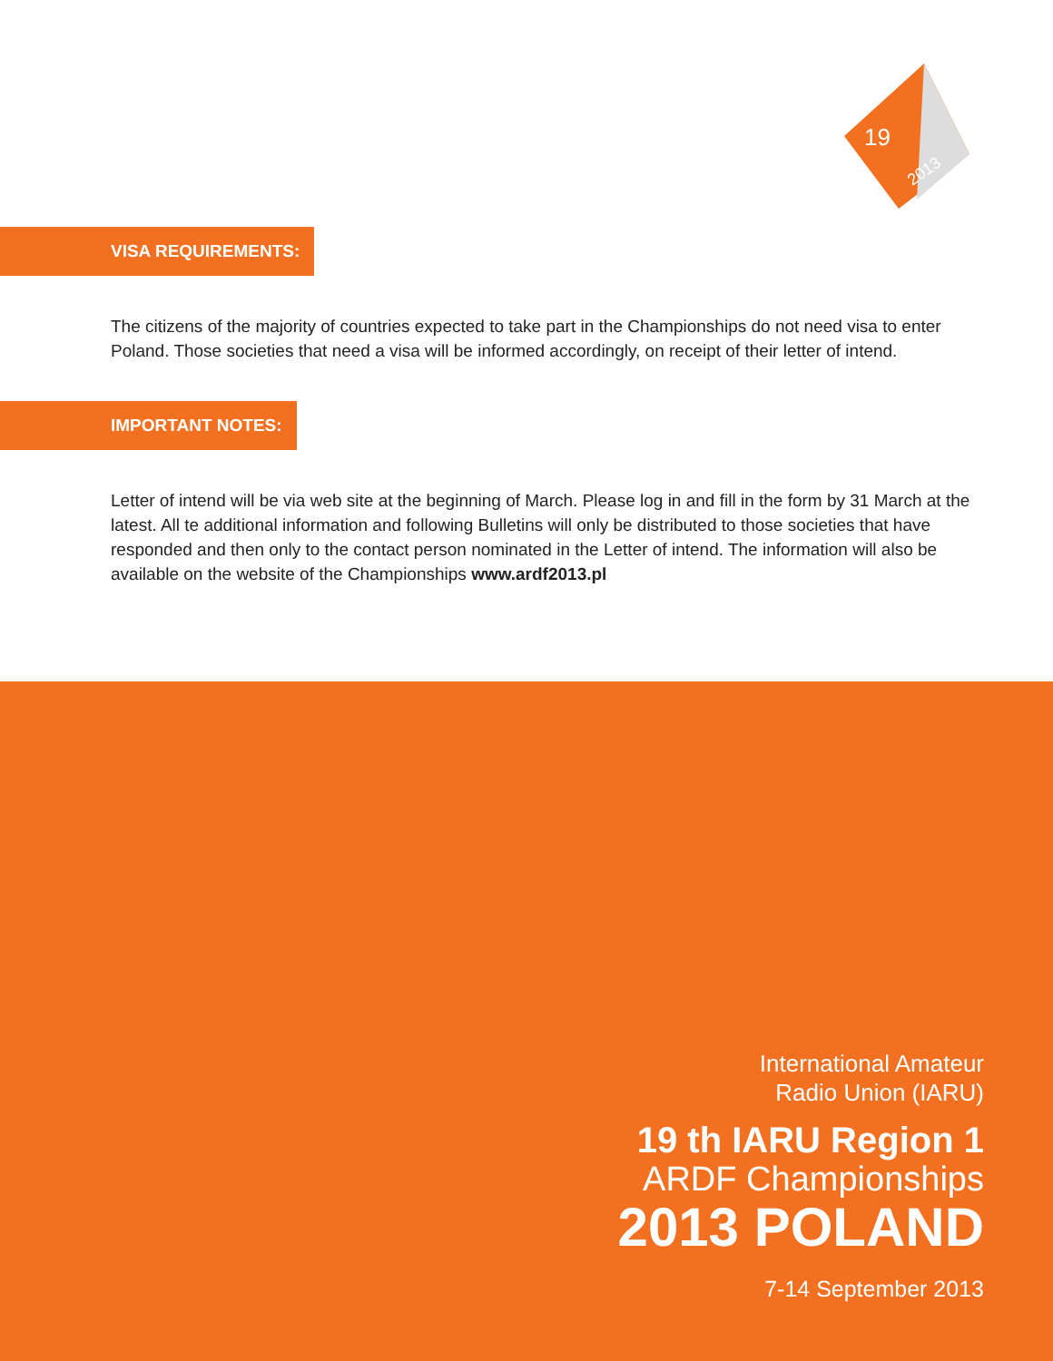19
2013
VISA REQUIREMENTS:
The citizens of the majority of countries expected to take part in the Championships do not need visa to enter Poland. Those societies that need a visa will be informed accordingly, on receipt of their letter of intend.
IMPORTANT NOTES:
Letter of intend will be via web site at the beginning of March. Please log in and fill in the form by 31 March at the latest. All te additional information and following Bulletins will only be distributed to those societies that have responded and then only to the contact person nominated in the Letter of intend. The information will also be available on the website of the Championships www.ardf2013.pl
International Amateur
Radio Union (IARU)
19 th IARU Region 1
ARDF Championships
2013 POLAND
7-14 September 2013